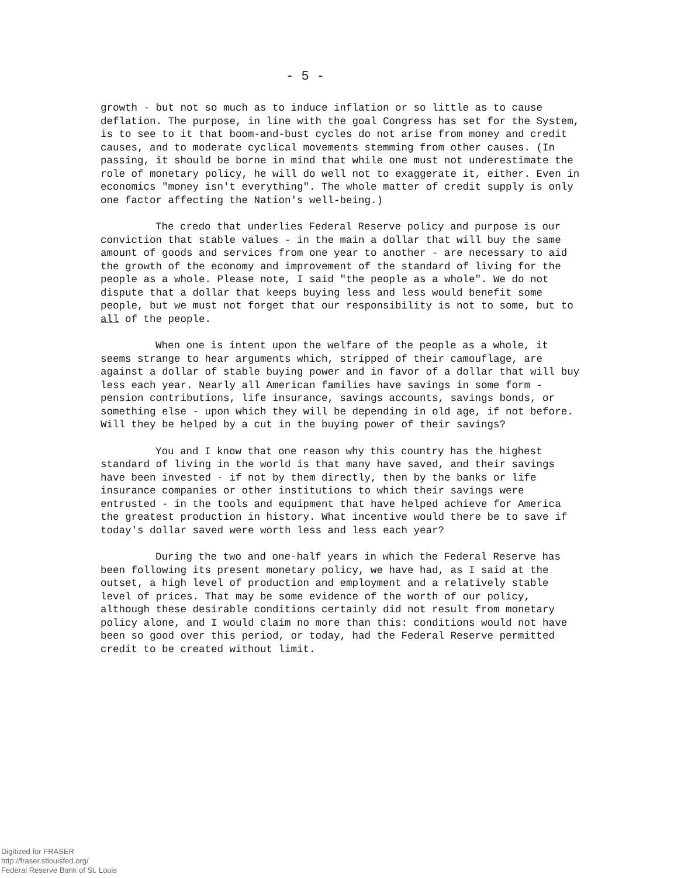- 5 -
growth - but not so much as to induce inflation or so little as to cause deflation. The purpose, in line with the goal Congress has set for the System, is to see to it that boom-and-bust cycles do not arise from money and credit causes, and to moderate cyclical movements stemming from other causes. (In passing, it should be borne in mind that while one must not underestimate the role of monetary policy, he will do well not to exaggerate it, either. Even in economics "money isn't everything". The whole matter of credit supply is only one factor affecting the Nation's well-being.)
The credo that underlies Federal Reserve policy and purpose is our conviction that stable values - in the main a dollar that will buy the same amount of goods and services from one year to another - are necessary to aid the growth of the economy and improvement of the standard of living for the people as a whole. Please note, I said "the people as a whole". We do not dispute that a dollar that keeps buying less and less would benefit some people, but we must not forget that our responsibility is not to some, but to all of the people.
When one is intent upon the welfare of the people as a whole, it seems strange to hear arguments which, stripped of their camouflage, are against a dollar of stable buying power and in favor of a dollar that will buy less each year. Nearly all American families have savings in some form - pension contributions, life insurance, savings accounts, savings bonds, or something else - upon which they will be depending in old age, if not before. Will they be helped by a cut in the buying power of their savings?
You and I know that one reason why this country has the highest standard of living in the world is that many have saved, and their savings have been invested - if not by them directly, then by the banks or life insurance companies or other institutions to which their savings were entrusted - in the tools and equipment that have helped achieve for America the greatest production in history. What incentive would there be to save if today's dollar saved were worth less and less each year?
During the two and one-half years in which the Federal Reserve has been following its present monetary policy, we have had, as I said at the outset, a high level of production and employment and a relatively stable level of prices. That may be some evidence of the worth of our policy, although these desirable conditions certainly did not result from monetary policy alone, and I would claim no more than this: conditions would not have been so good over this period, or today, had the Federal Reserve permitted credit to be created without limit.
Digitized for FRASER
http://fraser.stlouisfed.org/
Federal Reserve Bank of St. Louis